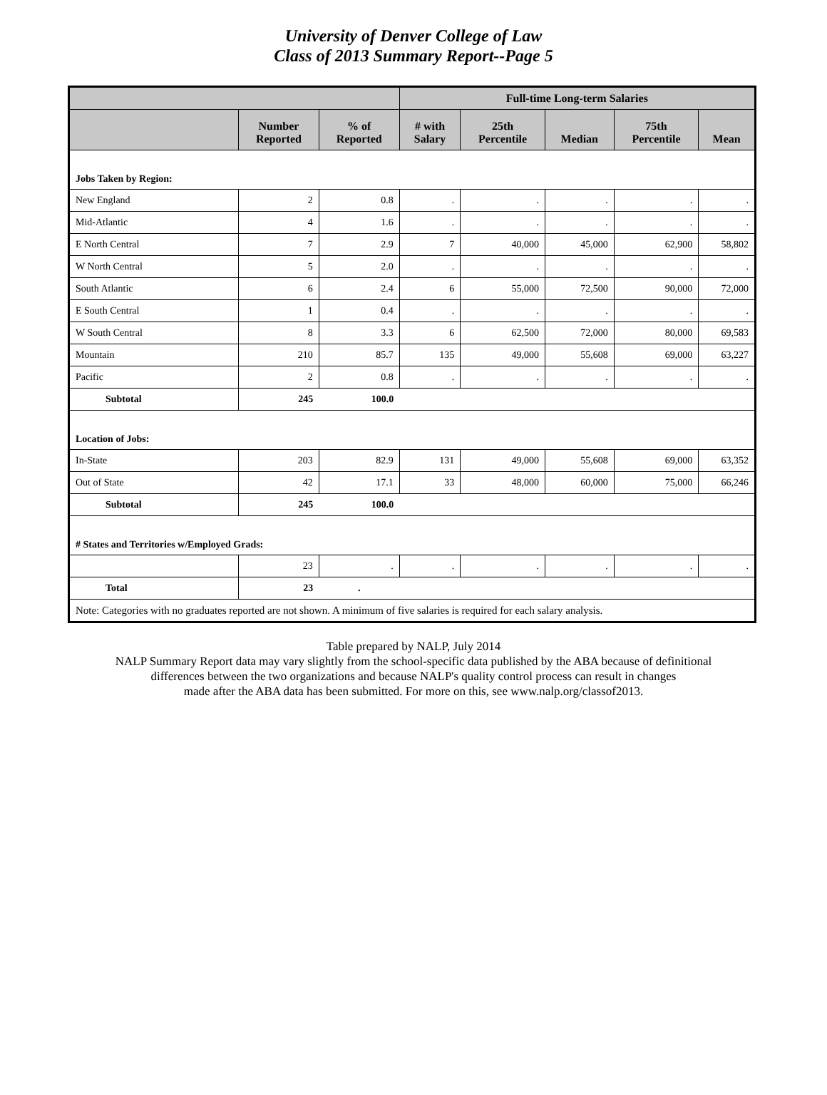University of Denver College of Law
Class of 2013 Summary Report--Page 5
| | | | Full-time Long-term Salaries | | | | |
| --- | --- | --- | --- | --- | --- | --- | --- |
| | Number Reported | % of Reported | # with Salary | 25th Percentile | Median | 75th Percentile | Mean |
| Jobs Taken by Region: | | | | | | | |
| New England | 2 | 0.8 | . | . | . | . | . |
| Mid-Atlantic | 4 | 1.6 | . | . | . | . | . |
| E North Central | 7 | 2.9 | 7 | 40,000 | 45,000 | 62,900 | 58,802 |
| W North Central | 5 | 2.0 | . | . | . | . | . |
| South Atlantic | 6 | 2.4 | 6 | 55,000 | 72,500 | 90,000 | 72,000 |
| E South Central | 1 | 0.4 | . | . | . | . | . |
| W South Central | 8 | 3.3 | 6 | 62,500 | 72,000 | 80,000 | 69,583 |
| Mountain | 210 | 85.7 | 135 | 49,000 | 55,608 | 69,000 | 63,227 |
| Pacific | 2 | 0.8 | . | . | . | . | . |
| Subtotal | 245 | 100.0 | | | | | |
| Location of Jobs: | | | | | | | |
| In-State | 203 | 82.9 | 131 | 49,000 | 55,608 | 69,000 | 63,352 |
| Out of State | 42 | 17.1 | 33 | 48,000 | 60,000 | 75,000 | 66,246 |
| Subtotal | 245 | 100.0 | | | | | |
| # States and Territories w/Employed Grads: | | | | | | | |
| | 23 | . | . | . | . | . | . |
| Total | 23 | . | | | | | |
| Note: Categories with no graduates reported are not shown. A minimum of five salaries is required for each salary analysis. | | | | | | | |
Table prepared by NALP, July 2014
NALP Summary Report data may vary slightly from the school-specific data published by the ABA because of definitional
differences between the two organizations and because NALP's quality control process can result in changes
made after the ABA data has been submitted. For more on this, see www.nalp.org/classof2013.